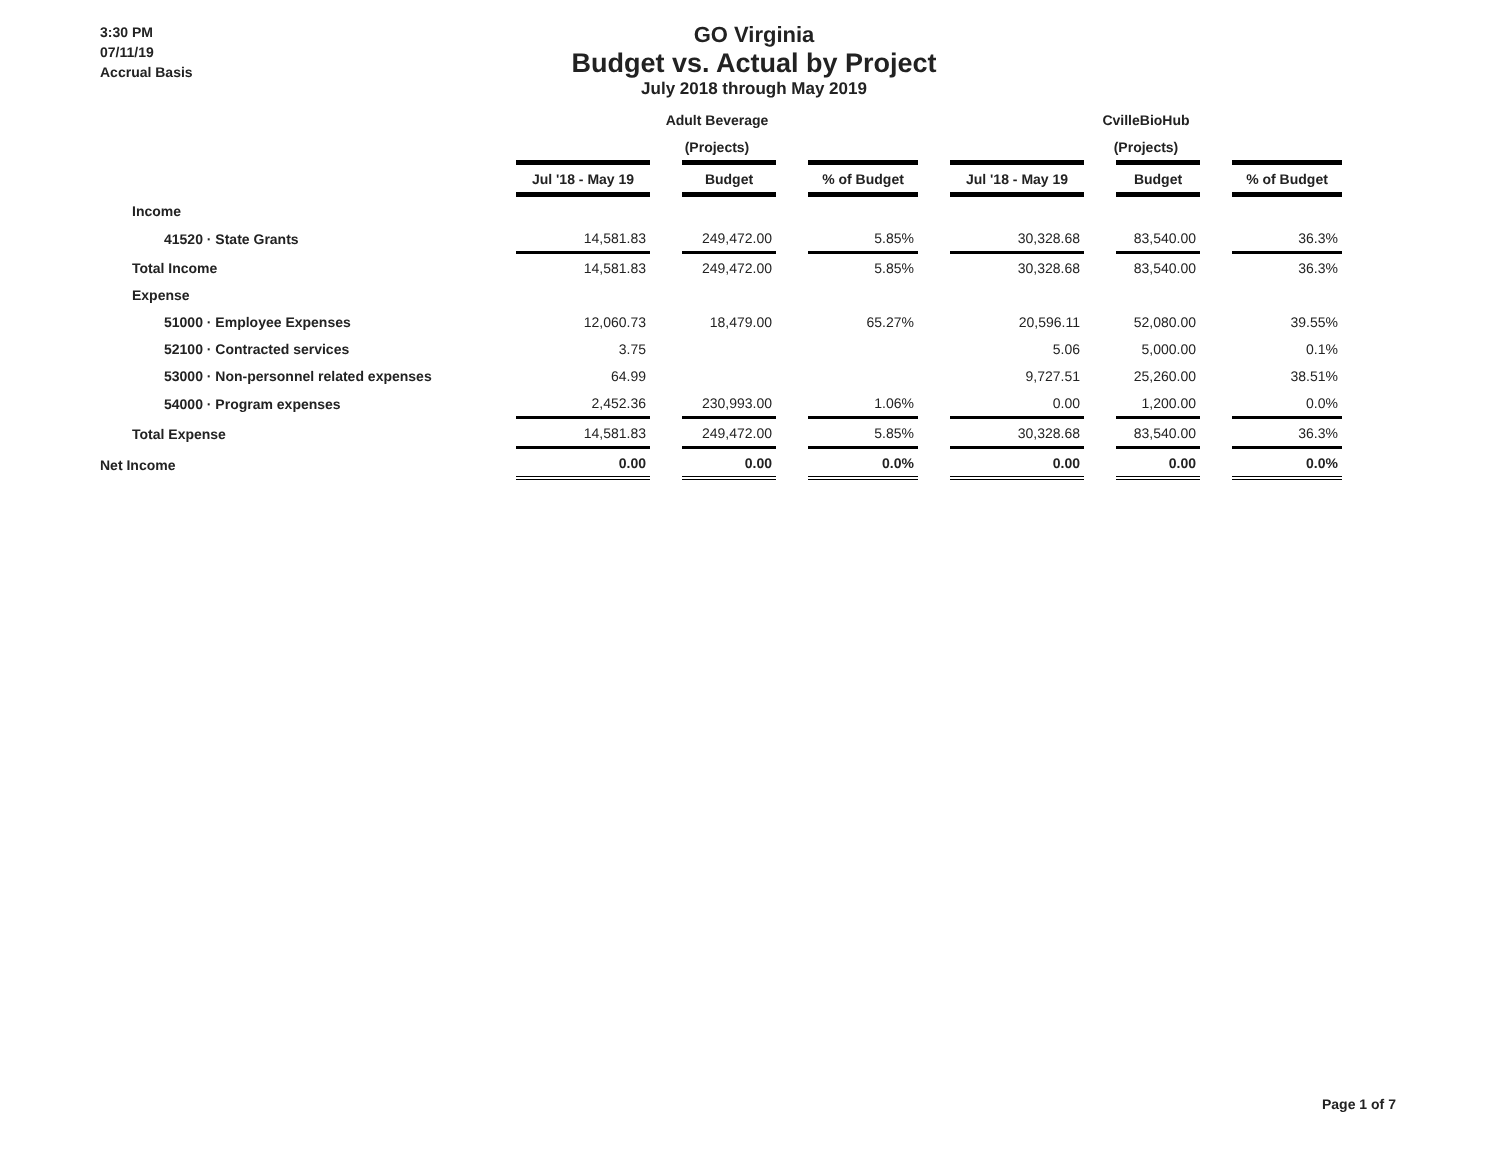3:30 PM
07/11/19
Accrual Basis
GO Virginia
Budget vs. Actual by Project
July 2018 through May 2019
| | Adult Beverage | | | | | | CvilleBioHub | | | | |
| --- | --- | --- | --- | --- | --- | --- | --- | --- | --- | --- | --- |
| | (Projects) | | | | | | (Projects) | | | | |
| | Jul '18 - May 19 | | Budget | | % of Budget | | Jul '18 - May 19 | | Budget | | % of Budget |
| Income | | | | | | | | | | | |
| 41520 · State Grants | 14,581.83 | | 249,472.00 | | 5.85% | | 30,328.68 | | 83,540.00 | | 36.3% |
| Total Income | 14,581.83 | | 249,472.00 | | 5.85% | | 30,328.68 | | 83,540.00 | | 36.3% |
| Expense | | | | | | | | | | | |
| 51000 · Employee Expenses | 12,060.73 | | 18,479.00 | | 65.27% | | 20,596.11 | | 52,080.00 | | 39.55% |
| 52100 · Contracted services | 3.75 | | | | | | 5.06 | | 5,000.00 | | 0.1% |
| 53000 · Non-personnel related expenses | 64.99 | | | | | | 9,727.51 | | 25,260.00 | | 38.51% |
| 54000 · Program expenses | 2,452.36 | | 230,993.00 | | 1.06% | | 0.00 | | 1,200.00 | | 0.0% |
| Total Expense | 14,581.83 | | 249,472.00 | | 5.85% | | 30,328.68 | | 83,540.00 | | 36.3% |
| Net Income | 0.00 | | 0.00 | | 0.0% | | 0.00 | | 0.00 | | 0.0% |
Page 1 of 7